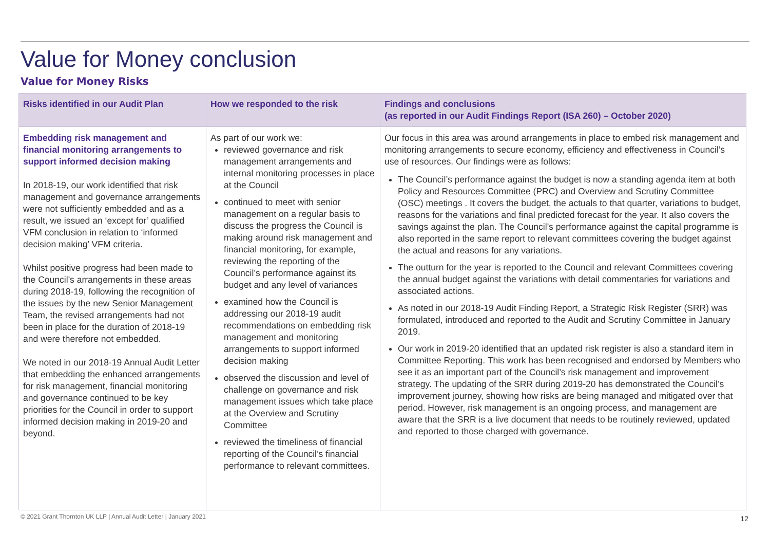Value for Money conclusion
Value for Money Risks
| Risks identified in our Audit Plan | How we responded to the risk | Findings and conclusions (as reported in our Audit Findings Report (ISA 260) – October 2020) |
| --- | --- | --- |
| Embedding risk management and financial monitoring arrangements to support informed decision making In 2018-19, our work identified that risk management and governance arrangements were not sufficiently embedded and as a result, we issued an ‘except for’ qualified VFM conclusion in relation to ‘informed decision making’ VFM criteria. Whilst positive progress had been made to the Council’s arrangements in these areas during 2018-19, following the recognition of the issues by the new Senior Management Team, the revised arrangements had not been in place for the duration of 2018-19 and were therefore not embedded. We noted in our 2018-19 Annual Audit Letter that embedding the enhanced arrangements for risk management, financial monitoring and governance continued to be key priorities for the Council in order to support informed decision making in 2019-20 and beyond. | As part of our work we: reviewed governance and risk management arrangements and internal monitoring processes in place at the Council continued to meet with senior management on a regular basis to discuss the progress the Council is making around risk management and financial monitoring, for example, reviewing the reporting of the Council’s performance against its budget and any level of variances examined how the Council is addressing our 2018-19 audit recommendations on embedding risk management and monitoring arrangements to support informed decision making observed the discussion and level of challenge on governance and risk management issues which take place at the Overview and Scrutiny Committee reviewed the timeliness of financial reporting of the Council’s financial performance to relevant committees. | Our focus in this area was around arrangements in place to embed risk management and monitoring arrangements to secure economy, efficiency and effectiveness in Council’s use of resources. Our findings were as follows: The Council’s performance against the budget is now a standing agenda item at both Policy and Resources Committee (PRC) and Overview and Scrutiny Committee (OSC) meetings . It covers the budget, the actuals to that quarter, variations to budget, reasons for the variations and final predicted forecast for the year. It also covers the savings against the plan. The Council’s performance against the capital programme is also reported in the same report to relevant committees covering the budget against the actual and reasons for any variations. The outturn for the year is reported to the Council and relevant Committees covering the annual budget against the variations with detail commentaries for variations and associated actions. As noted in our 2018-19 Audit Finding Report, a Strategic Risk Register (SRR) was formulated, introduced and reported to the Audit and Scrutiny Committee in January 2019. Our work in 2019-20 identified that an updated risk register is also a standard item in Committee Reporting. This work has been recognised and endorsed by Members who see it as an important part of the Council’s risk management and improvement strategy. The updating of the SRR during 2019-20 has demonstrated the Council’s improvement journey, showing how risks are being managed and mitigated over that period. However, risk management is an ongoing process, and management are aware that the SRR is a live document that needs to be routinely reviewed, updated and reported to those charged with governance. |
© 2021 Grant Thornton UK LLP | Annual Audit Letter | January 2021
12